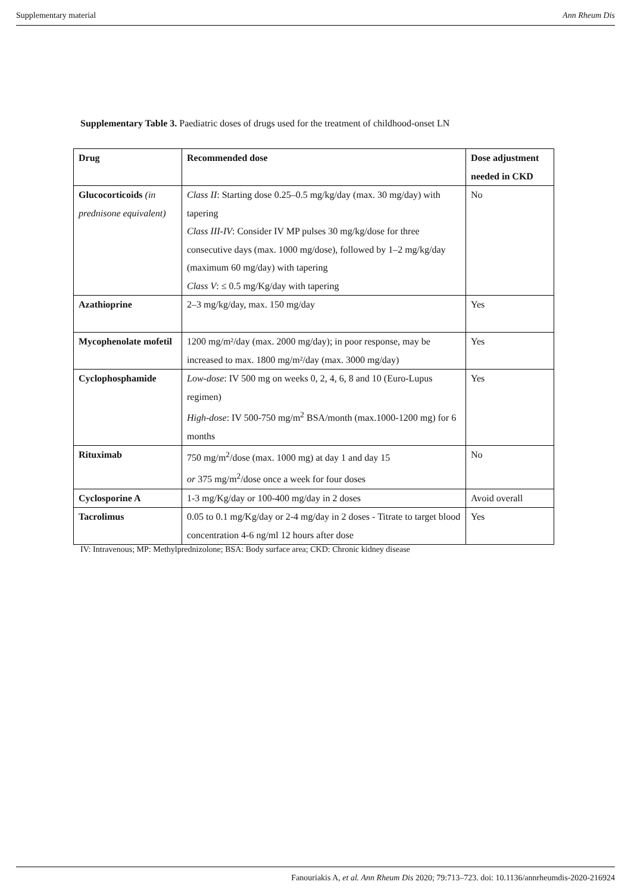Supplementary material Ann Rheum Dis
Supplementary Table 3. Paediatric doses of drugs used for the treatment of childhood-onset LN
| Drug | Recommended dose | Dose adjustment needed in CKD |
| --- | --- | --- |
| Glucocorticoids (in prednisone equivalent) | Class II : Starting dose 0.25–0.5 mg/kg/day (max. 30 mg/day) with tapering Class III-IV : Consider IV MP pulses 30 mg/kg/dose for three consecutive days (max. 1000 mg/dose), followed by 1–2 mg/kg/day (maximum 60 mg/day) with tapering Class V : ≤ 0.5 mg/Kg/day with tapering | No |
| Azathioprine | 2–3 mg/kg/day, max. 150 mg/day | Yes |
| Mycophenolate mofetil | 1200 mg/m²/day (max. 2000 mg/day); in poor response, may be increased to max. 1800 mg/m²/day (max. 3000 mg/day) | Yes |
| Cyclophosphamide | Low-dose : IV 500 mg on weeks 0, 2, 4, 6, 8 and 10 (Euro-Lupus regimen) High-dose : IV 500-750 mg/m<sup>2</sup> BSA/month (max.1000-1200 mg) for 6 months | Yes |
| Rituximab | 750 mg/m<sup>2</sup>/dose (max. 1000 mg) at day 1 and day 15 or 375 mg/m<sup>2</sup>/dose once a week for four doses | No |
| Cyclosporine A | 1-3 mg/Kg/day or 100-400 mg/day in 2 doses | Avoid overall |
| Tacrolimus | 0.05 to 0.1 mg/Kg/day or 2-4 mg/day in 2 doses - Titrate to target blood concentration 4-6 ng/ml 12 hours after dose | Yes |
IV: Intravenous; MP: Methylprednizolone; BSA: Body surface area; CKD: Chronic kidney disease
Fanouriakis A, et al. Ann Rheum Dis 2020; 79:713–723. doi: 10.1136/annrheumdis-2020-216924